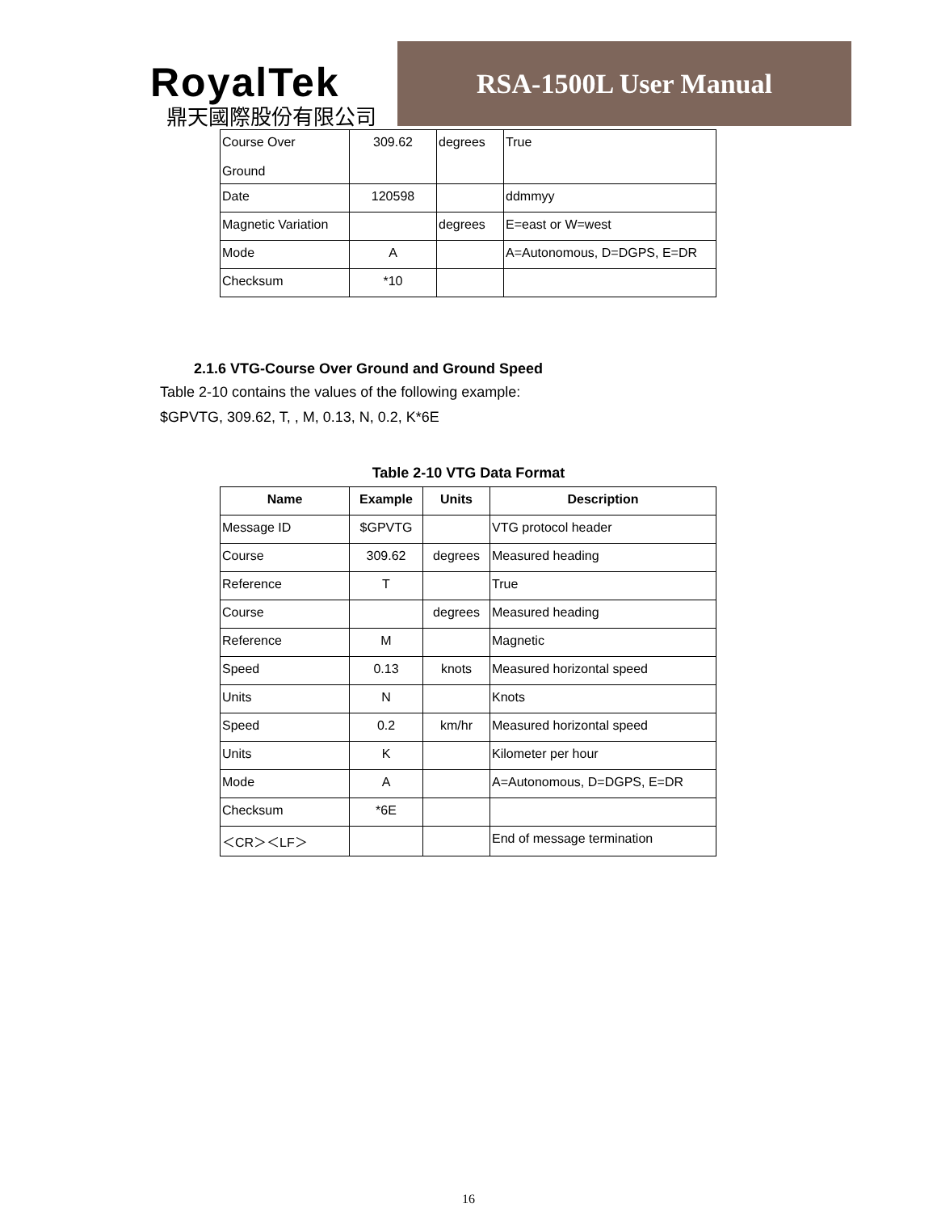RoyalTek
鼎天國際股份有限公司
RSA-1500L User Manual
| Course Over Ground | 309.62 | degrees | True |
| Date | 120598 | | ddmmyy |
| Magnetic Variation | | degrees | E=east or W=west |
| Mode | A | | A=Autonomous, D=DGPS, E=DR |
| Checksum | *10 | | |
2.1.6 VTG-Course Over Ground and Ground Speed
Table 2-10 contains the values of the following example:
$GPVTG, 309.62, T, , M, 0.13, N, 0.2, K*6E
Table 2-10 VTG Data Format
| Name | Example | Units | Description |
| --- | --- | --- | --- |
| Message ID | $GPVTG | | VTG protocol header |
| Course | 309.62 | degrees | Measured heading |
| Reference | T | | True |
| Course | | degrees | Measured heading |
| Reference | M | | Magnetic |
| Speed | 0.13 | knots | Measured horizontal speed |
| Units | N | | Knots |
| Speed | 0.2 | km/hr | Measured horizontal speed |
| Units | K | | Kilometer per hour |
| Mode | A | | A=Autonomous, D=DGPS, E=DR |
| Checksum | *6E | | |
| ＜CR＞＜LF＞ | | | End of message termination |
16